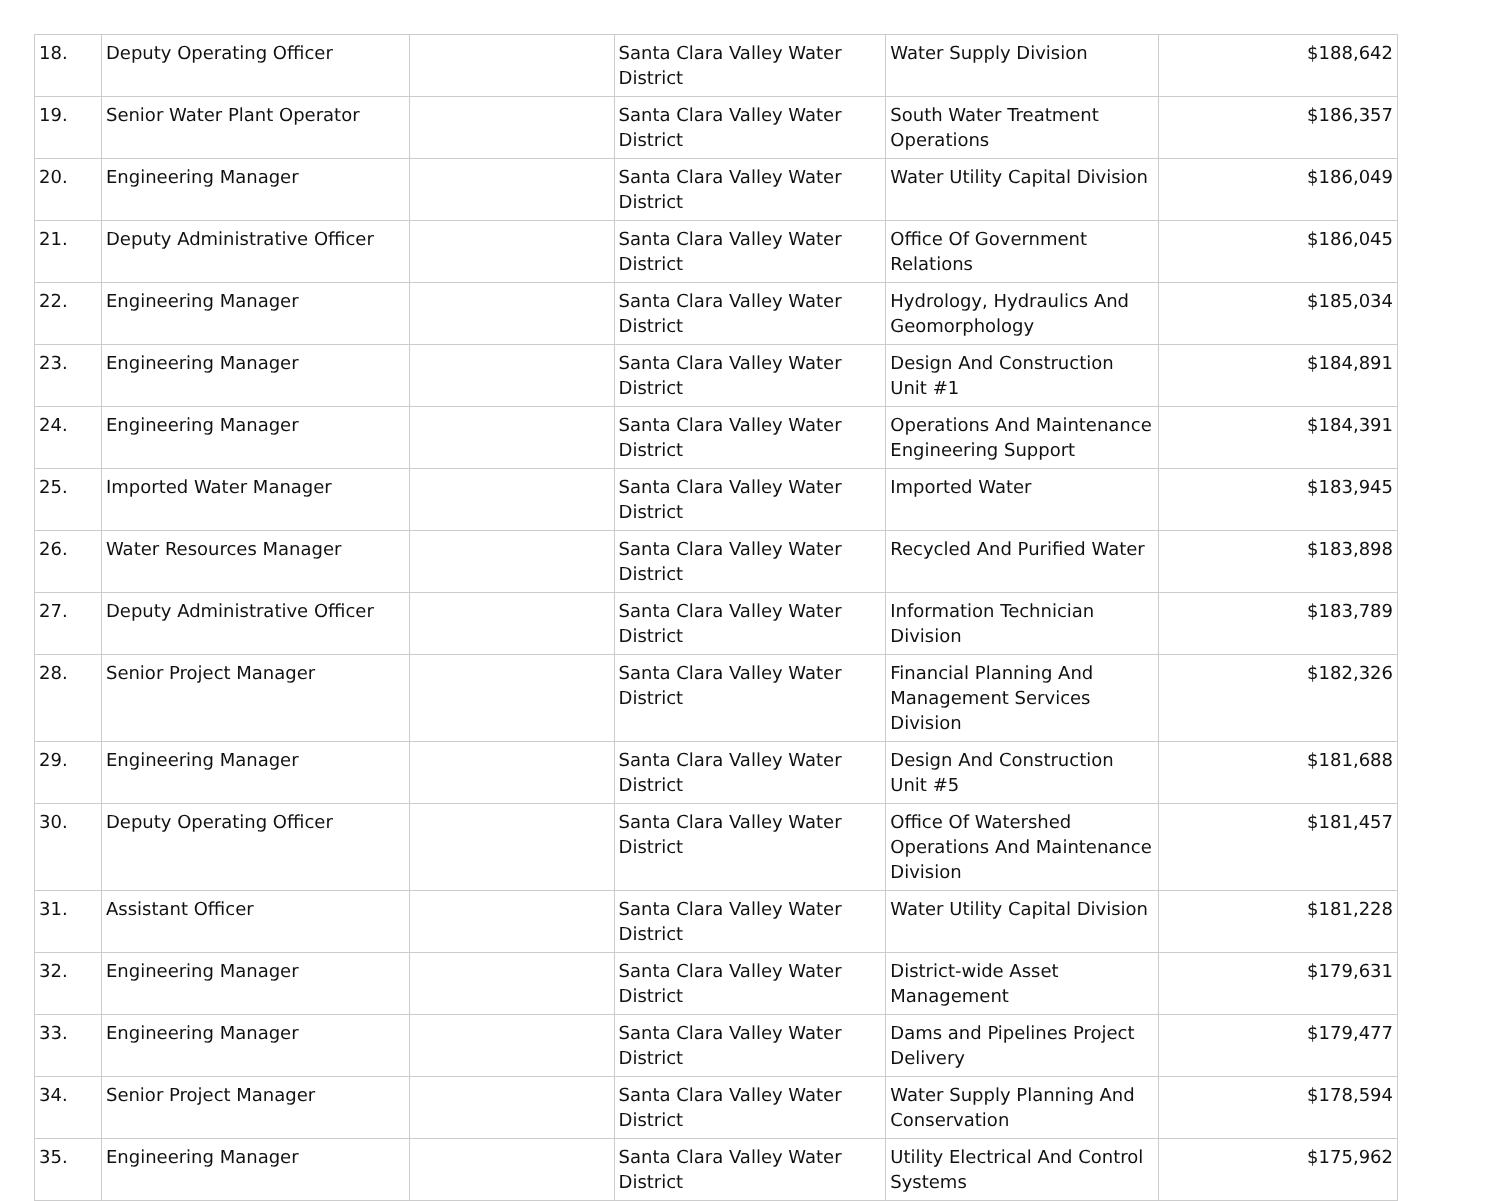| 18. | Deputy Operating Officer | | Santa Clara Valley Water District | Water Supply Division | $188,642 |
| 19. | Senior Water Plant Operator | | Santa Clara Valley Water District | South Water Treatment Operations | $186,357 |
| 20. | Engineering Manager | | Santa Clara Valley Water District | Water Utility Capital Division | $186,049 |
| 21. | Deputy Administrative Officer | | Santa Clara Valley Water District | Office Of Government Relations | $186,045 |
| 22. | Engineering Manager | | Santa Clara Valley Water District | Hydrology, Hydraulics And Geomorphology | $185,034 |
| 23. | Engineering Manager | | Santa Clara Valley Water District | Design And Construction Unit #1 | $184,891 |
| 24. | Engineering Manager | | Santa Clara Valley Water District | Operations And Maintenance Engineering Support | $184,391 |
| 25. | Imported Water Manager | | Santa Clara Valley Water District | Imported Water | $183,945 |
| 26. | Water Resources Manager | | Santa Clara Valley Water District | Recycled And Purified Water | $183,898 |
| 27. | Deputy Administrative Officer | | Santa Clara Valley Water District | Information Technician Division | $183,789 |
| 28. | Senior Project Manager | | Santa Clara Valley Water District | Financial Planning And Management Services Division | $182,326 |
| 29. | Engineering Manager | | Santa Clara Valley Water District | Design And Construction Unit #5 | $181,688 |
| 30. | Deputy Operating Officer | | Santa Clara Valley Water District | Office Of Watershed Operations And Maintenance Division | $181,457 |
| 31. | Assistant Officer | | Santa Clara Valley Water District | Water Utility Capital Division | $181,228 |
| 32. | Engineering Manager | | Santa Clara Valley Water District | District-wide Asset Management | $179,631 |
| 33. | Engineering Manager | | Santa Clara Valley Water District | Dams and Pipelines Project Delivery | $179,477 |
| 34. | Senior Project Manager | | Santa Clara Valley Water District | Water Supply Planning And Conservation | $178,594 |
| 35. | Engineering Manager | | Santa Clara Valley Water District | Utility Electrical And Control Systems | $175,962 |